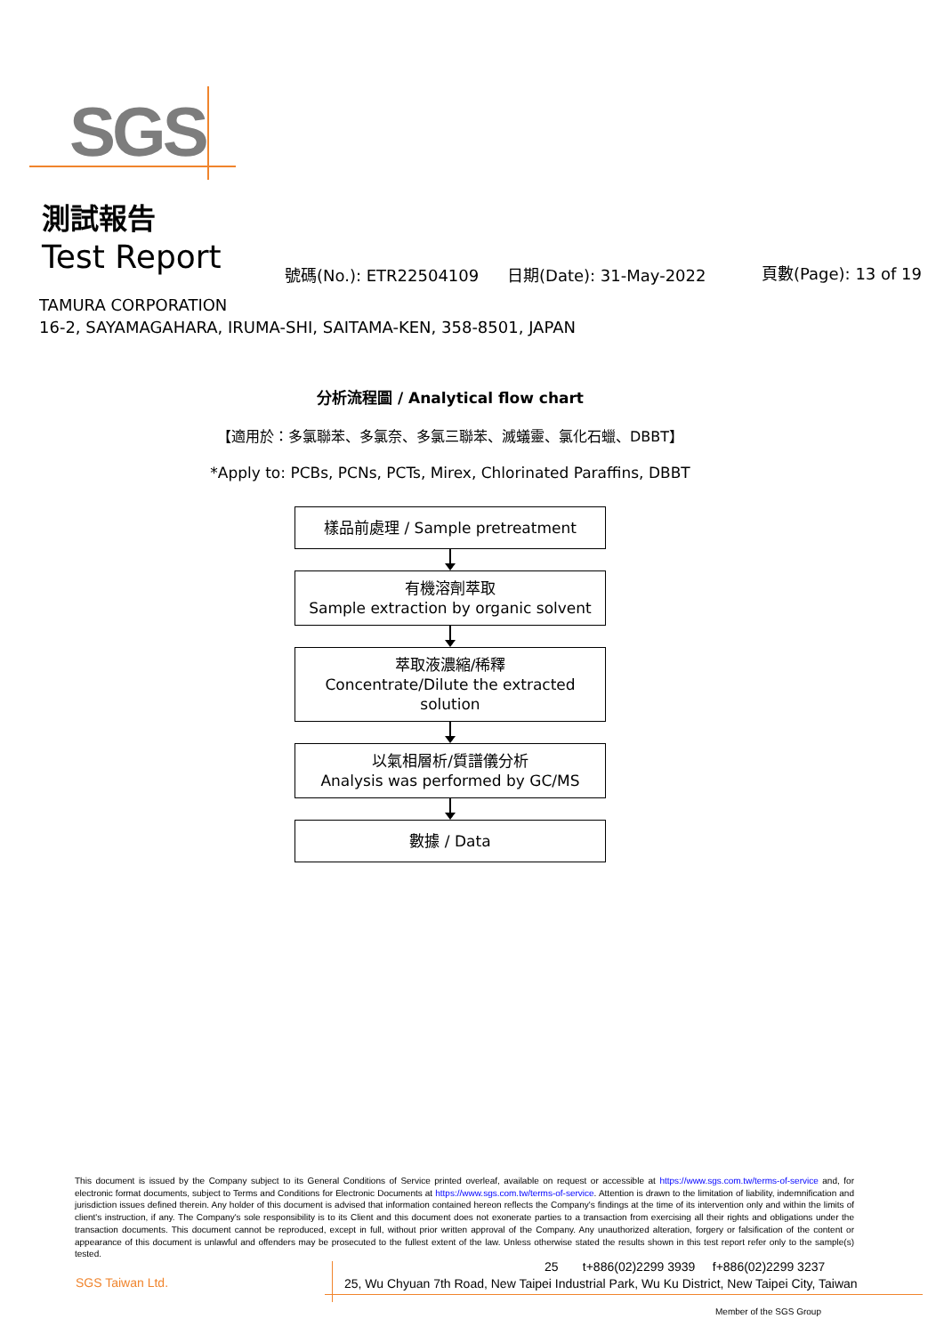SGS
測試報告
Test Report 號碼(No.): ETR22504109 日期(Date): 31-May-2022 頁數(Page): 13 of 19
TAMURA CORPORATION
16-2, SAYAMAGAHARA, IRUMA-SHI, SAITAMA-KEN, 358-8501, JAPAN
分析流程圖 / Analytical flow chart
【適用於：多氯聯苯、多氯奈、多氯三聯苯、滅蟻靈、氯化石蠟、DBBT】
*Apply to: PCBs, PCNs, PCTs, Mirex, Chlorinated Paraffins, DBBT
樣品前處理 / Sample pretreatment
有機溶劑萃取
Sample extraction by organic solvent
萃取液濃縮/稀釋
Concentrate/Dilute the extracted solution
以氣相層析/質譜儀分析
Analysis was performed by GC/MS
數據 / Data
This document is issued by the Company subject to its General Conditions of Service printed overleaf, available on request or accessible at https://www.sgs.com.tw/terms-of-service and, for electronic format documents, subject to Terms and Conditions for Electronic Documents at https://www.sgs.com.tw/terms-of-service. Attention is drawn to the limitation of liability, indemnification and jurisdiction issues defined therein. Any holder of this document is advised that information contained hereon reflects the Company's findings at the time of its intervention only and within the limits of client's instruction, if any. The Company's sole responsibility is to its Client and this document does not exonerate parties to a transaction from exercising all their rights and obligations under the transaction documents. This document cannot be reproduced, except in full, without prior written approval of the Company. Any unauthorized alteration, forgery or falsification of the content or appearance of this document is unlawful and offenders may be prosecuted to the fullest extent of the law. Unless otherwise stated the results shown in this test report refer only to the sample(s) tested.
SGS Taiwan Ltd.
25 t+886(02)2299 3939 f+886(02)2299 3237
25, Wu Chyuan 7th Road, New Taipei Industrial Park, Wu Ku District, New Taipei City, Taiwan
Member of the SGS Group